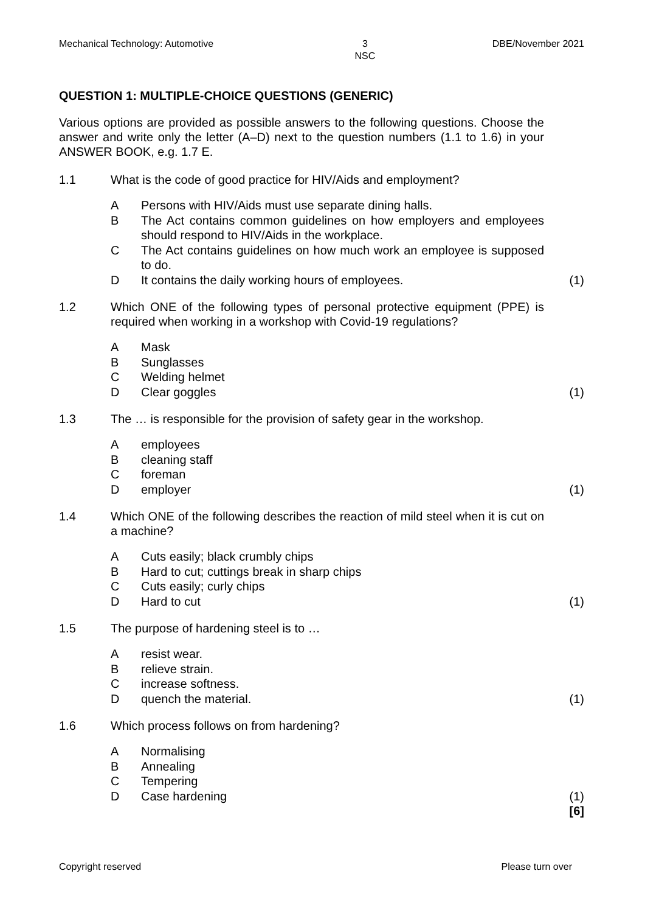Mechanical Technology: Automotive 3
NSC DBE/November 2021
QUESTION 1: MULTIPLE-CHOICE QUESTIONS (GENERIC)
Various options are provided as possible answers to the following questions. Choose the answer and write only the letter (A–D) next to the question numbers (1.1 to 1.6) in your ANSWER BOOK, e.g. 1.7 E.
1.1 What is the code of good practice for HIV/Aids and employment?
A Persons with HIV/Aids must use separate dining halls.
B The Act contains common guidelines on how employers and employees should respond to HIV/Aids in the workplace.
C The Act contains guidelines on how much work an employee is supposed to do.
D It contains the daily working hours of employees. (1)
1.2 Which ONE of the following types of personal protective equipment (PPE) is required when working in a workshop with Covid-19 regulations?
A Mask
B Sunglasses
C Welding helmet
D Clear goggles (1)
1.3 The … is responsible for the provision of safety gear in the workshop.
Aemployees
Bcleaning staff
Cforeman
Demployer (1)
1.4 Which ONE of the following describes the reaction of mild steel when it is cut on a machine?
A Cuts easily; black crumbly chips
B Hard to cut; cuttings break in sharp chips
C Cuts easily; curly chips
D Hard to cut (1)
1.5 The purpose of hardening steel is to …
Aresist wear.
Brelieve strain.
Cincrease softness.
Dquench the material. (1)
1.6 Which process follows on from hardening?
A Normalising
B Annealing
C Tempering
D Case hardening (1)
[6]
Copyright reserved Please turn over